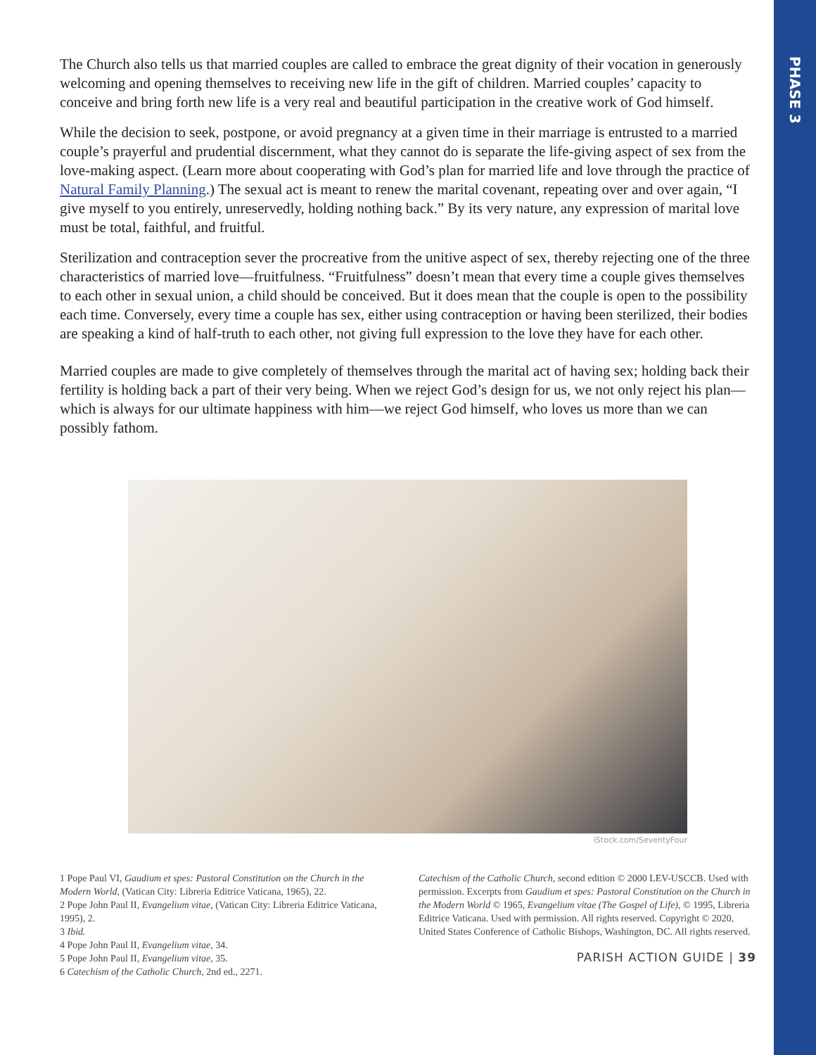PHASE 3
The Church also tells us that married couples are called to embrace the great dignity of their vocation in generously welcoming and opening themselves to receiving new life in the gift of children. Married couples’ capacity to conceive and bring forth new life is a very real and beautiful participation in the creative work of God himself.
While the decision to seek, postpone, or avoid pregnancy at a given time in their marriage is entrusted to a married couple’s prayerful and prudential discernment, what they cannot do is separate the life-giving aspect of sex from the love-making aspect. (Learn more about cooperating with God’s plan for married life and love through the practice of Natural Family Planning.) The sexual act is meant to renew the marital covenant, repeating over and over again, “I give myself to you entirely, unreservedly, holding nothing back.” By its very nature, any expression of marital love must be total, faithful, and fruitful.
Sterilization and contraception sever the procreative from the unitive aspect of sex, thereby rejecting one of the three characteristics of married love—fruitfulness. “Fruitfulness” doesn’t mean that every time a couple gives themselves to each other in sexual union, a child should be conceived. But it does mean that the couple is open to the possibility each time. Conversely, every time a couple has sex, either using contraception or having been sterilized, their bodies are speaking a kind of half-truth to each other, not giving full expression to the love they have for each other.
Married couples are made to give completely of themselves through the marital act of having sex; holding back their fertility is holding back a part of their very being. When we reject God’s design for us, we not only reject his plan—which is always for our ultimate happiness with him—we reject God himself, who loves us more than we can possibly fathom.
iStock.com/SeventyFour
1 Pope Paul VI, Gaudium et spes: Pastoral Constitution on the Church in the Modern World, (Vatican City: Libreria Editrice Vaticana, 1965), 22.
2 Pope John Paul II, Evangelium vitae, (Vatican City: Libreria Editrice Vaticana, 1995), 2.
3 Ibid.
4 Pope John Paul II, Evangelium vitae, 34.
5 Pope John Paul II, Evangelium vitae, 35.
6 Catechism of the Catholic Church, 2nd ed., 2271.
Catechism of the Catholic Church, second edition © 2000 LEV-USCCB. Used with permission. Excerpts from Gaudium et spes: Pastoral Constitution on the Church in the Modern World © 1965, Evangelium vitae (The Gospel of Life), © 1995, Libreria Editrice Vaticana. Used with permission. All rights reserved. Copyright © 2020, United States Conference of Catholic Bishops, Washington, DC. All rights reserved.
PARISH ACTION GUIDE | 39